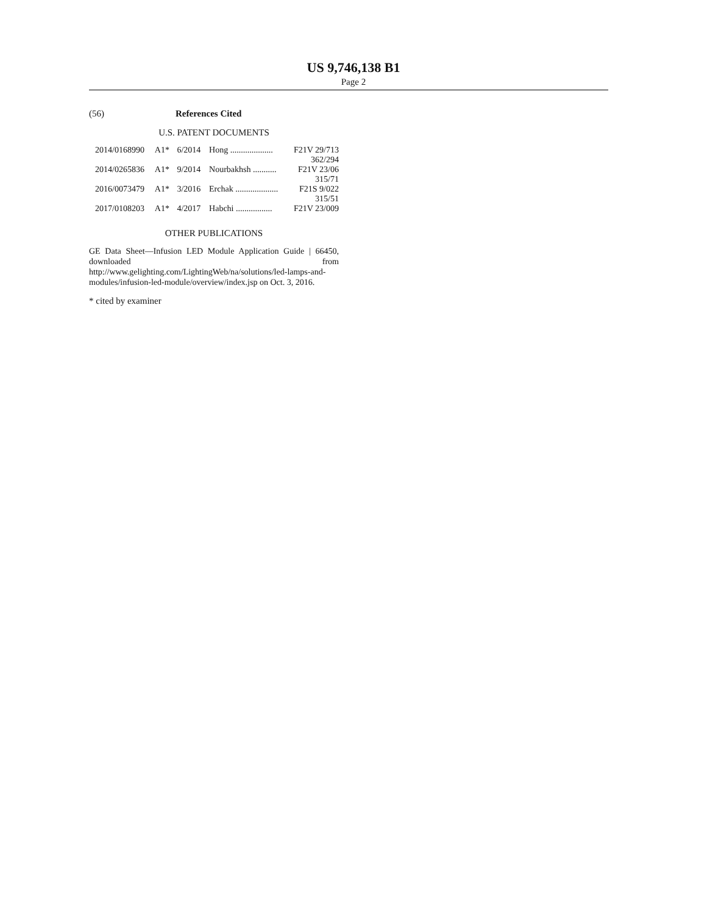US 9,746,138 B1
Page 2
(56) References Cited
U.S. PATENT DOCUMENTS
| 2014/0168990 | A1* | 6/2014 | Hong .................... | F21V 29/713 |
| 362/294 | | | | |
| 2014/0265836 | A1* | 9/2014 | Nourbakhsh ........... | F21V 23/06 |
| 315/71 | | | | |
| 2016/0073479 | A1* | 3/2016 | Erchak .................... | F21S 9/022 |
| 315/51 | | | | |
| 2017/0108203 | A1* | 4/2017 | Habchi ................. | F21V 23/009 |
OTHER PUBLICATIONS
GE Data Sheet—Infusion LED Module Application Guide | 66450, downloaded from http://www.gelighting.com/LightingWeb/na/solutions/led-lamps-and-modules/infusion-led-module/overview/index.jsp on Oct. 3, 2016.
* cited by examiner